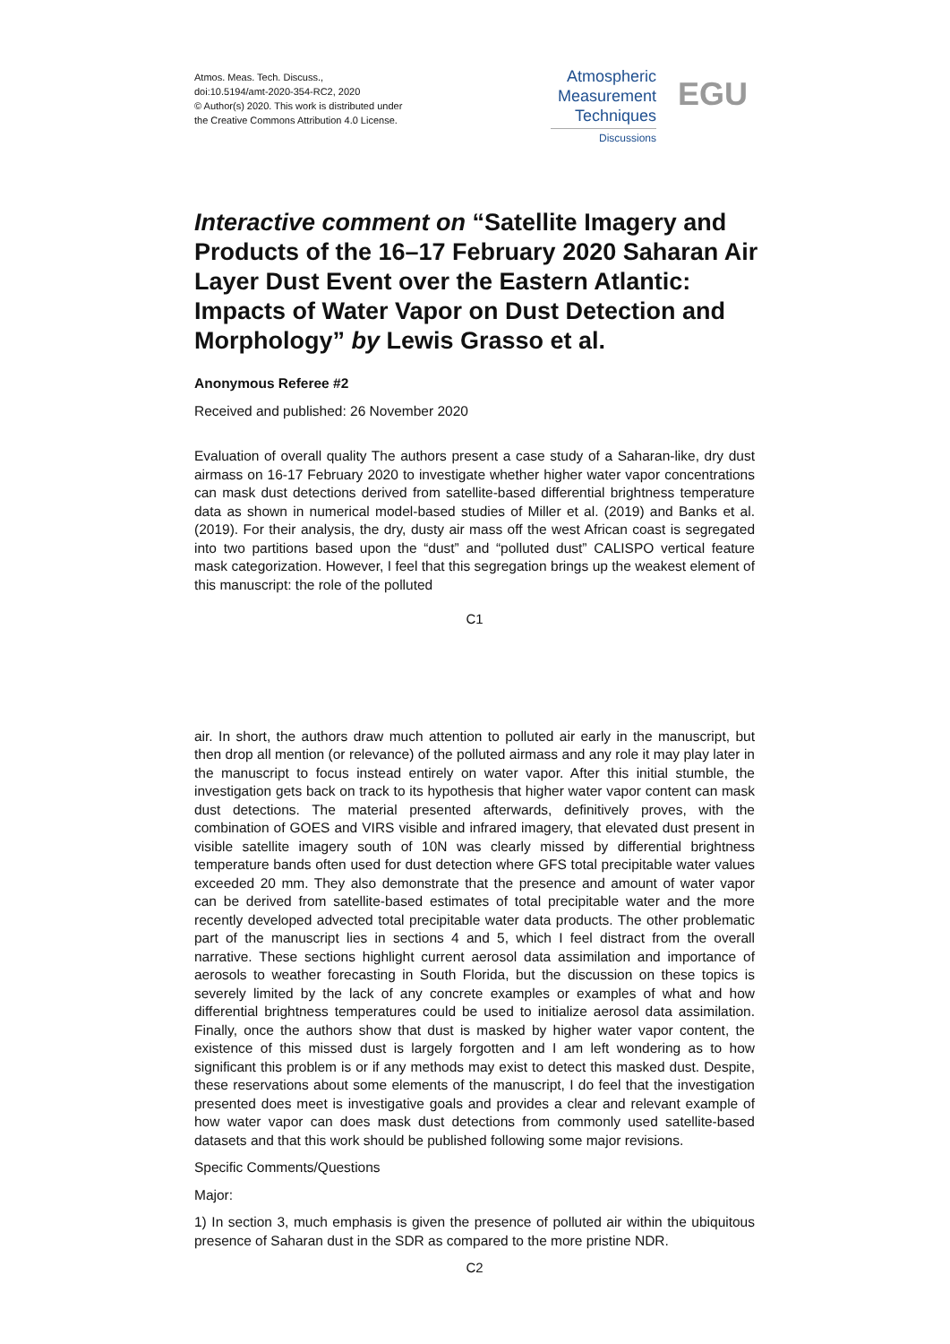Atmos. Meas. Tech. Discuss.,
doi:10.5194/amt-2020-354-RC2, 2020
© Author(s) 2020. This work is distributed under
the Creative Commons Attribution 4.0 License.
Atmospheric
Measurement
Techniques
Discussions
EGU
Interactive comment on “Satellite Imagery and Products of the 16–17 February 2020 Saharan Air Layer Dust Event over the Eastern Atlantic: Impacts of Water Vapor on Dust Detection and Morphology” by Lewis Grasso et al.
Anonymous Referee #2
Received and published: 26 November 2020
Evaluation of overall quality The authors present a case study of a Saharan-like, dry dust airmass on 16-17 February 2020 to investigate whether higher water vapor concentrations can mask dust detections derived from satellite-based differential brightness temperature data as shown in numerical model-based studies of Miller et al. (2019) and Banks et al. (2019). For their analysis, the dry, dusty air mass off the west African coast is segregated into two partitions based upon the “dust” and “polluted dust” CALISPO vertical feature mask categorization. However, I feel that this segregation brings up the weakest element of this manuscript: the role of the polluted
C1
air. In short, the authors draw much attention to polluted air early in the manuscript, but then drop all mention (or relevance) of the polluted airmass and any role it may play later in the manuscript to focus instead entirely on water vapor. After this initial stumble, the investigation gets back on track to its hypothesis that higher water vapor content can mask dust detections. The material presented afterwards, definitively proves, with the combination of GOES and VIRS visible and infrared imagery, that elevated dust present in visible satellite imagery south of 10N was clearly missed by differential brightness temperature bands often used for dust detection where GFS total precipitable water values exceeded 20 mm. They also demonstrate that the presence and amount of water vapor can be derived from satellite-based estimates of total precipitable water and the more recently developed advected total precipitable water data products. The other problematic part of the manuscript lies in sections 4 and 5, which I feel distract from the overall narrative. These sections highlight current aerosol data assimilation and importance of aerosols to weather forecasting in South Florida, but the discussion on these topics is severely limited by the lack of any concrete examples or examples of what and how differential brightness temperatures could be used to initialize aerosol data assimilation. Finally, once the authors show that dust is masked by higher water vapor content, the existence of this missed dust is largely forgotten and I am left wondering as to how significant this problem is or if any methods may exist to detect this masked dust. Despite, these reservations about some elements of the manuscript, I do feel that the investigation presented does meet is investigative goals and provides a clear and relevant example of how water vapor can does mask dust detections from commonly used satellite-based datasets and that this work should be published following some major revisions.
Specific Comments/Questions
Major:
1) In section 3, much emphasis is given the presence of polluted air within the ubiquitous presence of Saharan dust in the SDR as compared to the more pristine NDR.
C2